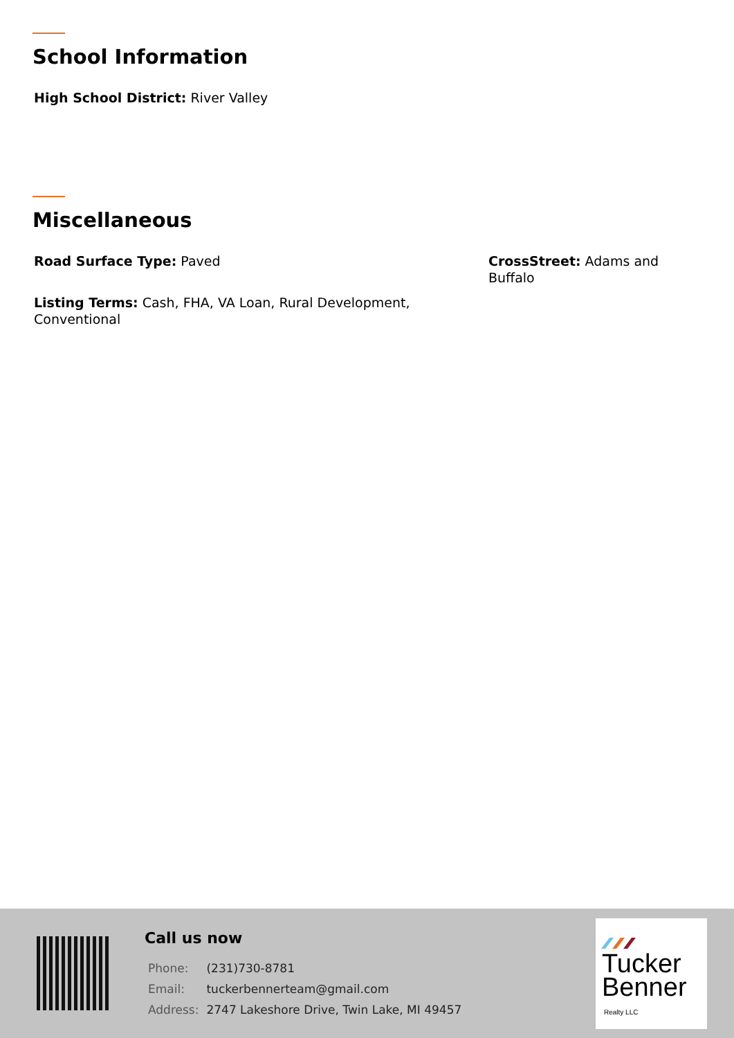School Information
High School District: River Valley
Miscellaneous
Road Surface Type: Paved CrossStreet: Adams and Buffalo
Listing Terms: Cash, FHA, VA Loan, Rural Development, Conventional
Call us now
| Phone: | (231)730-8781 |
| Email: | tuckerbennerteam@gmail.com |
| Address: | 2747 Lakeshore Drive, Twin Lake, MI 49457 |
Tucker
Benner
Realty LLC